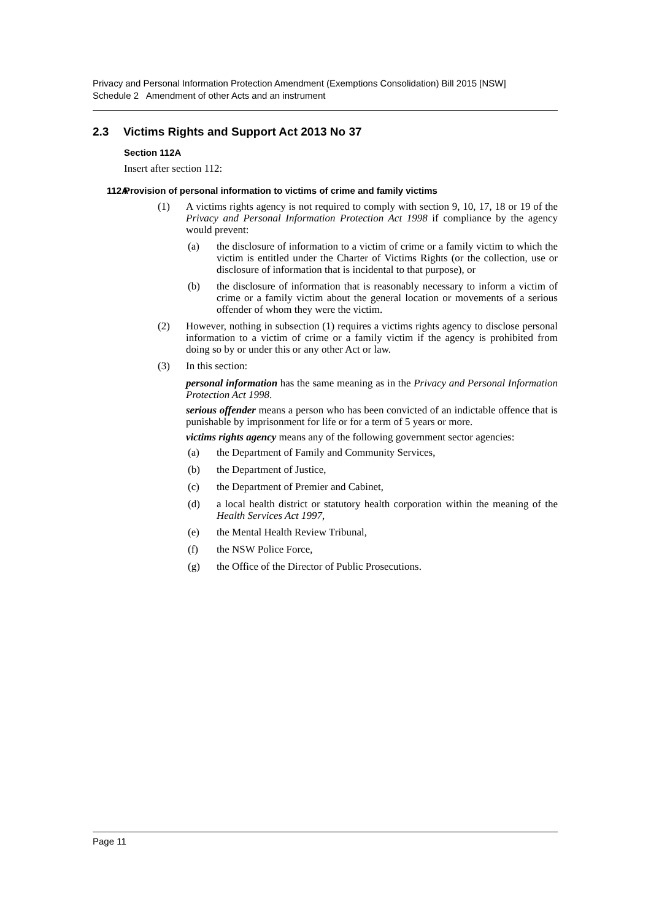Privacy and Personal Information Protection Amendment (Exemptions Consolidation) Bill 2015 [NSW]
Schedule 2 Amendment of other Acts and an instrument
2.3 Victims Rights and Support Act 2013 No 37
Section 112A
Insert after section 112:
112AProvision of personal information to victims of crime and family victims
(1)
A victims rights agency is not required to comply with section 9, 10, 17, 18 or 19 of the Privacy and Personal Information Protection Act 1998 if compliance by the agency would prevent:
(a)
the disclosure of information to a victim of crime or a family victim to which the victim is entitled under the Charter of Victims Rights (or the collection, use or disclosure of information that is incidental to that purpose), or
(b)
the disclosure of information that is reasonably necessary to inform a victim of crime or a family victim about the general location or movements of a serious offender of whom they were the victim.
(2)
However, nothing in subsection (1) requires a victims rights agency to disclose personal information to a victim of crime or a family victim if the agency is prohibited from doing so by or under this or any other Act or law.
(3)
In this section:
personal information has the same meaning as in the Privacy and Personal Information Protection Act 1998.
serious offender means a person who has been convicted of an indictable offence that is punishable by imprisonment for life or for a term of 5 years or more.
victims rights agency means any of the following government sector agencies:
(a)
the Department of Family and Community Services,
(b)
the Department of Justice,
(c)
the Department of Premier and Cabinet,
(d)
a local health district or statutory health corporation within the meaning of the Health Services Act 1997,
(e)
the Mental Health Review Tribunal,
(f)
the NSW Police Force,
(g)
the Office of the Director of Public Prosecutions.
Page 11